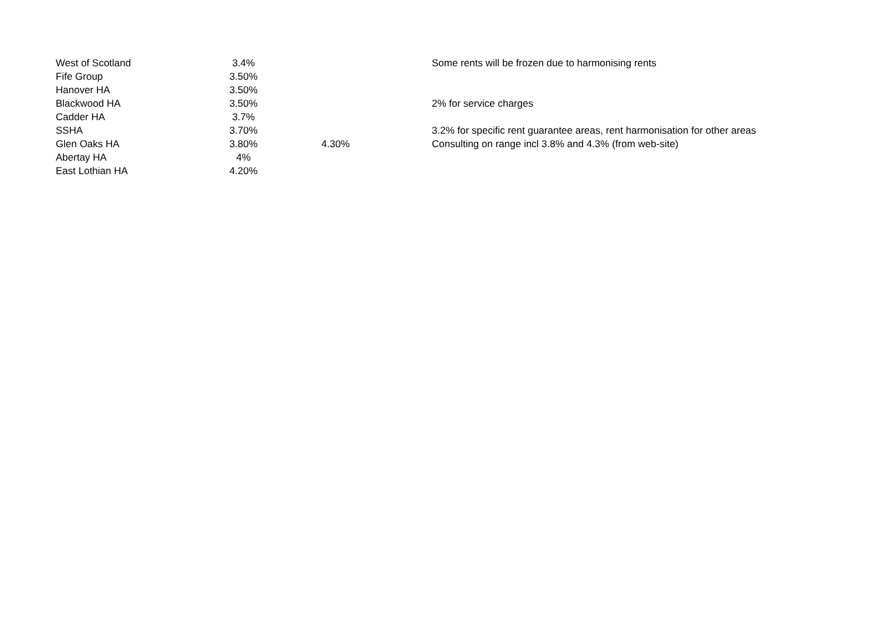| West of Scotland | 3.4% | | Some rents will be frozen due to harmonising rents |
| Fife Group | 3.50% | | |
| Hanover HA | 3.50% | | |
| Blackwood HA | 3.50% | | 2% for service charges |
| Cadder HA | 3.7% | | |
| SSHA | 3.70% | | 3.2% for specific rent guarantee areas, rent harmonisation for other areas |
| Glen Oaks HA | 3.80% | 4.30% | Consulting on range incl 3.8% and 4.3% (from web-site) |
| Abertay HA | 4% | | |
| East Lothian HA | 4.20% | | |